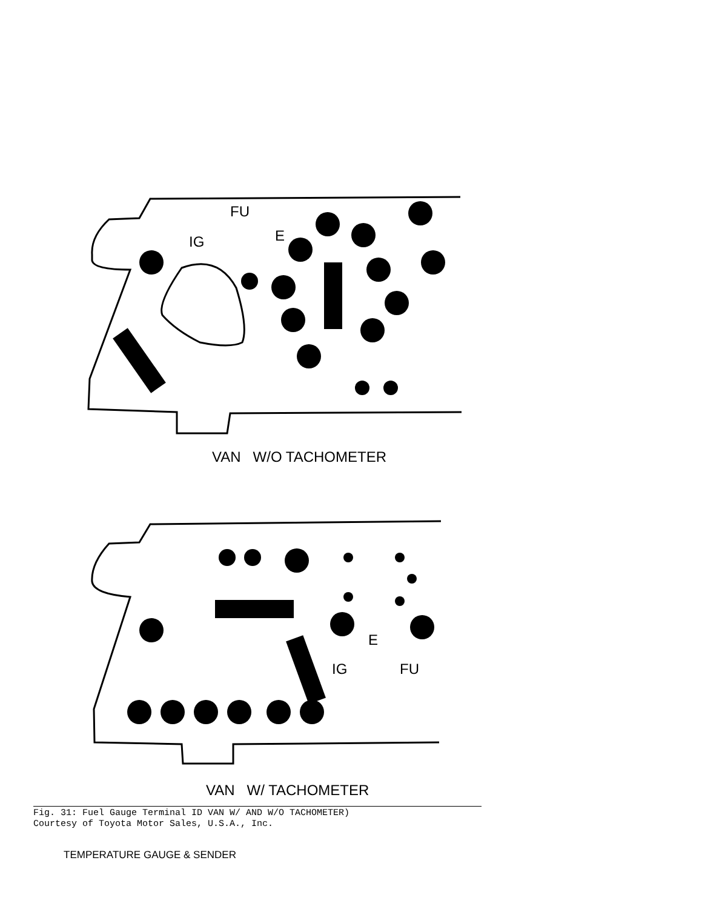FU
IG E
VAN W/O TACHOMETER
E
IG FU
VAN W/ TACHOMETER
Fig. 31: Fuel Gauge Terminal ID VAN W/ AND W/O TACHOMETER)
Courtesy of Toyota Motor Sales, U.S.A., Inc.
TEMPERATURE GAUGE & SENDER